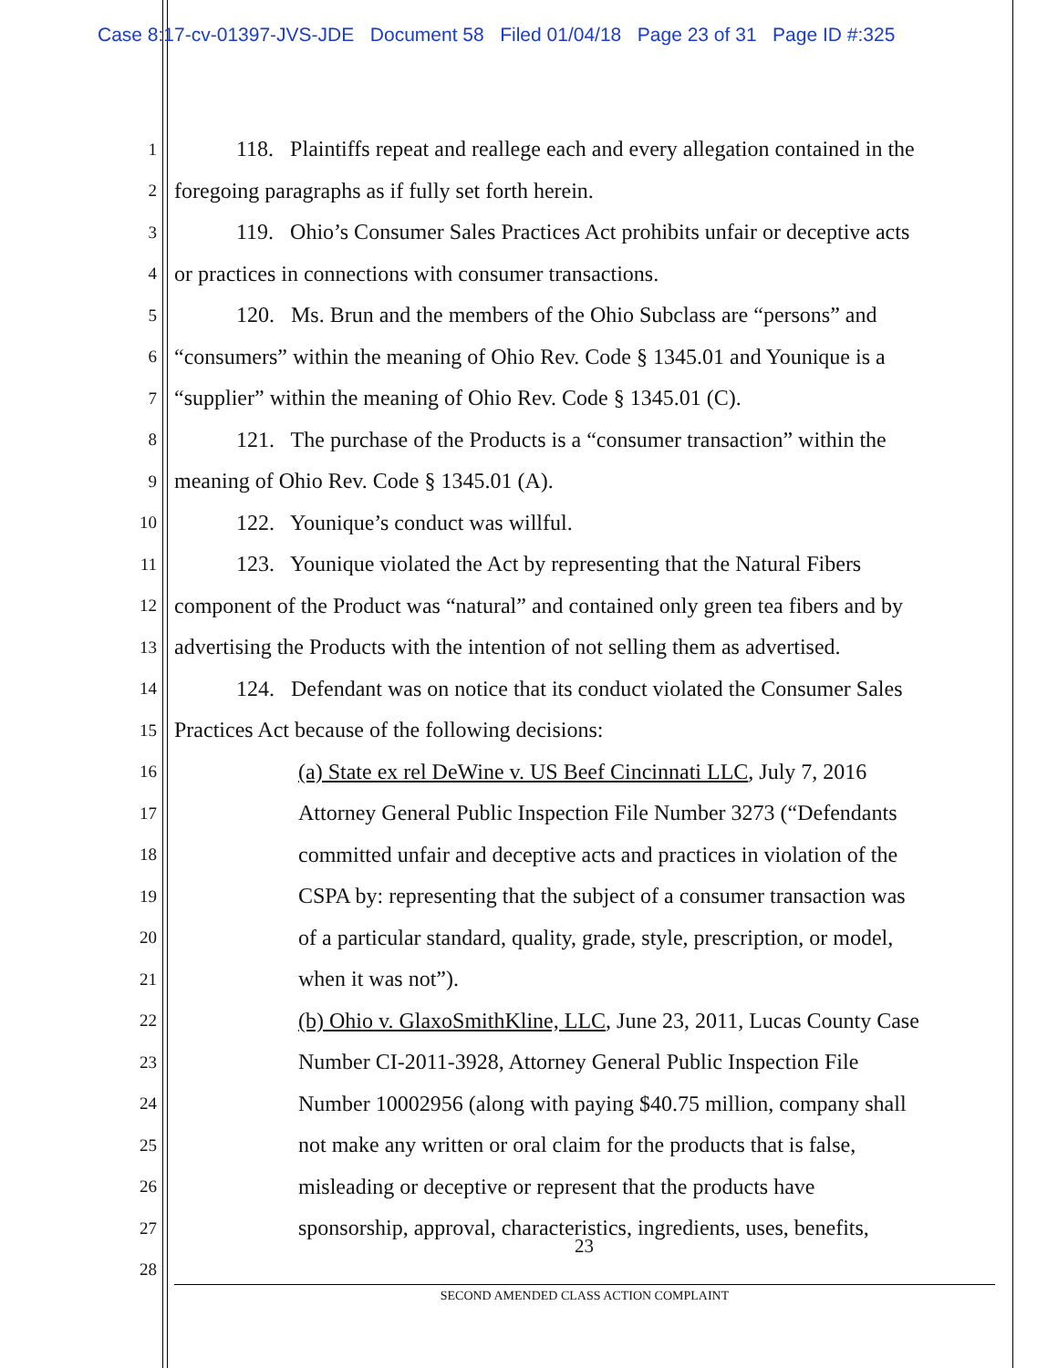Case 8:17-cv-01397-JVS-JDE Document 58 Filed 01/04/18 Page 23 of 31 Page ID #:325
1 118. Plaintiffs repeat and reallege each and every allegation contained in the
2 foregoing paragraphs as if fully set forth herein.
3 119. Ohio’s Consumer Sales Practices Act prohibits unfair or deceptive acts
4 or practices in connections with consumer transactions.
5 120. Ms. Brun and the members of the Ohio Subclass are “persons” and
6 “consumers” within the meaning of Ohio Rev. Code § 1345.01 and Younique is a
7 “supplier” within the meaning of Ohio Rev. Code § 1345.01 (C).
8 121. The purchase of the Products is a “consumer transaction” within the
9 meaning of Ohio Rev. Code § 1345.01 (A).
10 122. Younique’s conduct was willful.
11 123. Younique violated the Act by representing that the Natural Fibers
12 component of the Product was “natural” and contained only green tea fibers and by
13 advertising the Products with the intention of not selling them as advertised.
14 124. Defendant was on notice that its conduct violated the Consumer Sales
15 Practices Act because of the following decisions:
16 (a) State ex rel DeWine v. US Beef Cincinnati LLC, July 7, 2016
17 Attorney General Public Inspection File Number 3273 (“Defendants
18 committed unfair and deceptive acts and practices in violation of the
19 CSPA by: representing that the subject of a consumer transaction was
20 of a particular standard, quality, grade, style, prescription, or model,
21 when it was not”).
22 (b) Ohio v. GlaxoSmithKline, LLC, June 23, 2011, Lucas County Case
23 Number CI-2011-3928, Attorney General Public Inspection File
24 Number 10002956 (along with paying $40.75 million, company shall
25 not make any written or oral claim for the products that is false,
26 misleading or deceptive or represent that the products have
27 sponsorship, approval, characteristics, ingredients, uses, benefits,
28
23
SECOND AMENDED CLASS ACTION COMPLAINT